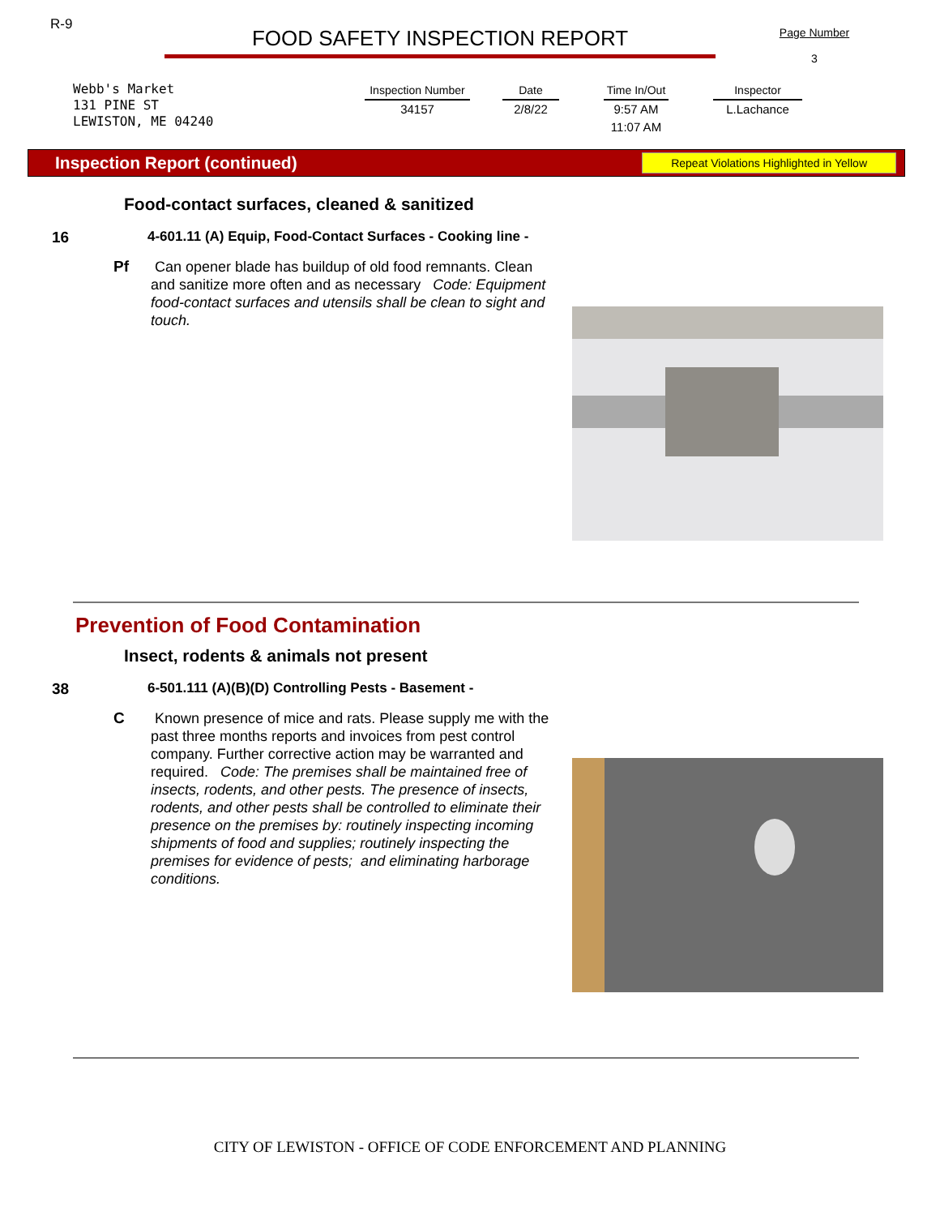R-9
FOOD SAFETY INSPECTION REPORT
Page Number
3
Webb's Market
131 PINE ST
LEWISTON, ME 04240
Inspection Number
34157
Date
2/8/22
Time In/Out
9:57 AM
11:07 AM
Inspector
L.Lachance
Inspection Report (continued) Repeat Violations Highlighted in Yellow
Food-contact surfaces, cleaned & sanitized
16 4-601.11 (A) Equip, Food-Contact Surfaces - Cooking line -
Pf
Can opener blade has buildup of old food remnants. Clean and sanitize more often and as necessary Code: Equipment food-contact surfaces and utensils shall be clean to sight and touch.
Prevention of Food Contamination
Insect, rodents & animals not present
38 6-501.111 (A)(B)(D) Controlling Pests - Basement -
C
Known presence of mice and rats. Please supply me with the past three months reports and invoices from pest control company. Further corrective action may be warranted and required. Code: The premises shall be maintained free of insects, rodents, and other pests. The presence of insects, rodents, and other pests shall be controlled to eliminate their presence on the premises by: routinely inspecting incoming shipments of food and supplies; routinely inspecting the premises for evidence of pests; and eliminating harborage conditions.
CITY OF LEWISTON - OFFICE OF CODE ENFORCEMENT AND PLANNING